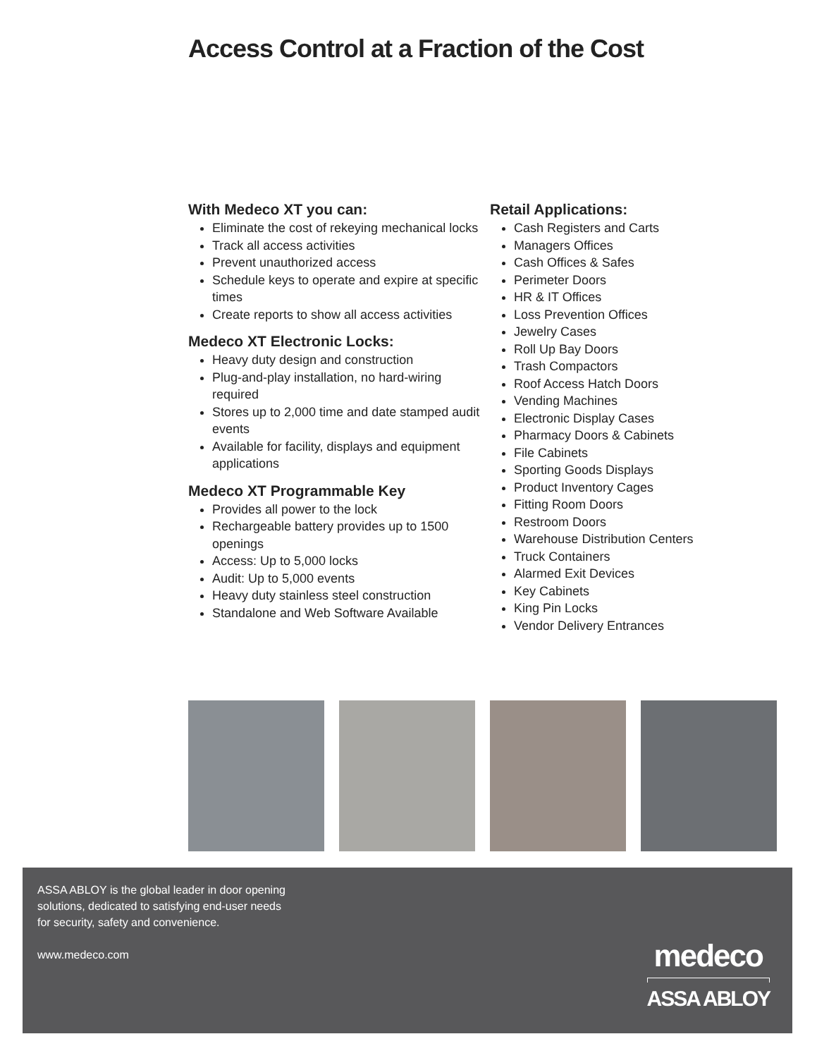Access Control at a Fraction of the Cost
With Medeco XT you can:
Eliminate the cost of rekeying mechanical locks
Track all access activities
Prevent unauthorized access
Schedule keys to operate and expire at specific times
Create reports to show all access activities
Medeco XT Electronic Locks:
Heavy duty design and construction
Plug-and-play installation, no hard-wiring required
Stores up to 2,000 time and date stamped audit events
Available for facility, displays and equipment applications
Medeco XT Programmable Key
Provides all power to the lock
Rechargeable battery provides up to 1500 openings
Access: Up to 5,000 locks
Audit: Up to 5,000 events
Heavy duty stainless steel construction
Standalone and Web Software Available
Retail Applications:
Cash Registers and Carts
Managers Offices
Cash Offices & Safes
Perimeter Doors
HR & IT Offices
Loss Prevention Offices
Jewelry Cases
Roll Up Bay Doors
Trash Compactors
Roof Access Hatch Doors
Vending Machines
Electronic Display Cases
Pharmacy Doors & Cabinets
File Cabinets
Sporting Goods Displays
Product Inventory Cages
Fitting Room Doors
Restroom Doors
Warehouse Distribution Centers
Truck Containers
Alarmed Exit Devices
Key Cabinets
King Pin Locks
Vendor Delivery Entrances
ASSA ABLOY is the global leader in door opening
solutions, dedicated to satisfying end-user needs
for security, safety and convenience.
www.medeco.com
medeco
ASSA ABLOY